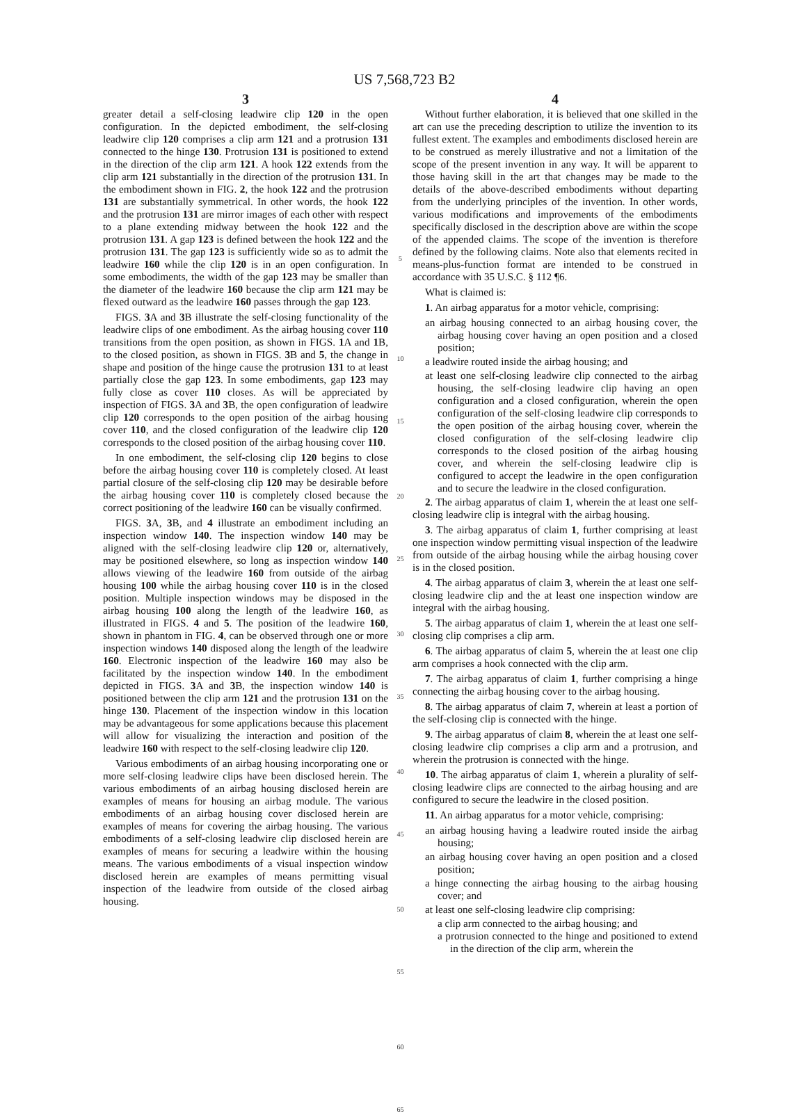US 7,568,723 B2
3
greater detail a self-closing leadwire clip 120 in the open configuration. In the depicted embodiment, the self-closing leadwire clip 120 comprises a clip arm 121 and a protrusion 131 connected to the hinge 130. Protrusion 131 is positioned to extend in the direction of the clip arm 121. A hook 122 extends from the clip arm 121 substantially in the direction of the protrusion 131. In the embodiment shown in FIG. 2, the hook 122 and the protrusion 131 are substantially symmetrical. In other words, the hook 122 and the protrusion 131 are mirror images of each other with respect to a plane extending midway between the hook 122 and the protrusion 131. A gap 123 is defined between the hook 122 and the protrusion 131. The gap 123 is sufficiently wide so as to admit the leadwire 160 while the clip 120 is in an open configuration. In some embodiments, the width of the gap 123 may be smaller than the diameter of the leadwire 160 because the clip arm 121 may be flexed outward as the leadwire 160 passes through the gap 123.
FIGS. 3 A and 3 B illustrate the self-closing functionality of the leadwire clips of one embodiment. As the airbag housing cover 110 transitions from the open position, as shown in FIGS. 1 A and 1 B, to the closed position, as shown in FIGS. 3 B and 5, the change in shape and position of the hinge cause the protrusion 131 to at least partially close the gap 123. In some embodiments, gap 123 may fully close as cover 110 closes. As will be appreciated by inspection of FIGS. 3 A and 3 B, the open configuration of leadwire clip 120 corresponds to the open position of the airbag housing cover 110, and the closed configuration of the leadwire clip 120 corresponds to the closed position of the airbag housing cover 110.
In one embodiment, the self-closing clip 120 begins to close before the airbag housing cover 110 is completely closed. At least partial closure of the self-closing clip 120 may be desirable before the airbag housing cover 110 is completely closed because the correct positioning of the leadwire 160 can be visually confirmed.
FIGS. 3 A, 3 B, and 4 illustrate an embodiment including an inspection window 140. The inspection window 140 may be aligned with the self-closing leadwire clip 120 or, alternatively, may be positioned elsewhere, so long as inspection window 140 allows viewing of the leadwire 160 from outside of the airbag housing 100 while the airbag housing cover 110 is in the closed position. Multiple inspection windows may be disposed in the airbag housing 100 along the length of the leadwire 160, as illustrated in FIGS. 4 and 5. The position of the leadwire 160, shown in phantom in FIG. 4, can be observed through one or more inspection windows 140 disposed along the length of the leadwire 160. Electronic inspection of the leadwire 160 may also be facilitated by the inspection window 140. In the embodiment depicted in FIGS. 3 A and 3 B, the inspection window 140 is positioned between the clip arm 121 and the protrusion 131 on the hinge 130. Placement of the inspection window in this location may be advantageous for some applications because this placement will allow for visualizing the interaction and position of the leadwire 160 with respect to the self-closing leadwire clip 120.
Various embodiments of an airbag housing incorporating one or more self-closing leadwire clips have been disclosed herein. The various embodiments of an airbag housing disclosed herein are examples of means for housing an airbag module. The various embodiments of an airbag housing cover disclosed herein are examples of means for covering the airbag housing. The various embodiments of a self-closing leadwire clip disclosed herein are examples of means for securing a leadwire within the housing means. The various embodiments of a visual inspection window disclosed herein are examples of means permitting visual inspection of the leadwire from outside of the closed airbag housing.
5
10
15
20
25
30
35
40
45
50
55
60
65
4
Without further elaboration, it is believed that one skilled in the art can use the preceding description to utilize the invention to its fullest extent. The examples and embodiments disclosed herein are to be construed as merely illustrative and not a limitation of the scope of the present invention in any way. It will be apparent to those having skill in the art that changes may be made to the details of the above-described embodiments without departing from the underlying principles of the invention. In other words, various modifications and improvements of the embodiments specifically disclosed in the description above are within the scope of the appended claims. The scope of the invention is therefore defined by the following claims. Note also that elements recited in means-plus-function format are intended to be construed in accordance with 35 U.S.C. § 112 ¶6.
What is claimed is:
1. An airbag apparatus for a motor vehicle, comprising:
an airbag housing connected to an airbag housing cover, the airbag housing cover having an open position and a closed position;
a leadwire routed inside the airbag housing; and
at least one self-closing leadwire clip connected to the airbag housing, the self-closing leadwire clip having an open configuration and a closed configuration, wherein the open configuration of the self-closing leadwire clip corresponds to the open position of the airbag housing cover, wherein the closed configuration of the self-closing leadwire clip corresponds to the closed position of the airbag housing cover, and wherein the self-closing leadwire clip is configured to accept the leadwire in the open configuration and to secure the leadwire in the closed configuration.
2. The airbag apparatus of claim 1, wherein the at least one self-closing leadwire clip is integral with the airbag housing.
3. The airbag apparatus of claim 1, further comprising at least one inspection window permitting visual inspection of the leadwire from outside of the airbag housing while the airbag housing cover is in the closed position.
4. The airbag apparatus of claim 3, wherein the at least one self-closing leadwire clip and the at least one inspection window are integral with the airbag housing.
5. The airbag apparatus of claim 1, wherein the at least one self-closing clip comprises a clip arm.
6. The airbag apparatus of claim 5, wherein the at least one clip arm comprises a hook connected with the clip arm.
7. The airbag apparatus of claim 1, further comprising a hinge connecting the airbag housing cover to the airbag housing.
8. The airbag apparatus of claim 7, wherein at least a portion of the self-closing clip is connected with the hinge.
9. The airbag apparatus of claim 8, wherein the at least one self-closing leadwire clip comprises a clip arm and a protrusion, and wherein the protrusion is connected with the hinge.
10. The airbag apparatus of claim 1, wherein a plurality of self-closing leadwire clips are connected to the airbag housing and are configured to secure the leadwire in the closed position.
11. An airbag apparatus for a motor vehicle, comprising:
an airbag housing having a leadwire routed inside the airbag housing;
an airbag housing cover having an open position and a closed position;
a hinge connecting the airbag housing to the airbag housing cover; and
at least one self-closing leadwire clip comprising:
a clip arm connected to the airbag housing; and
a protrusion connected to the hinge and positioned to extend in the direction of the clip arm, wherein the